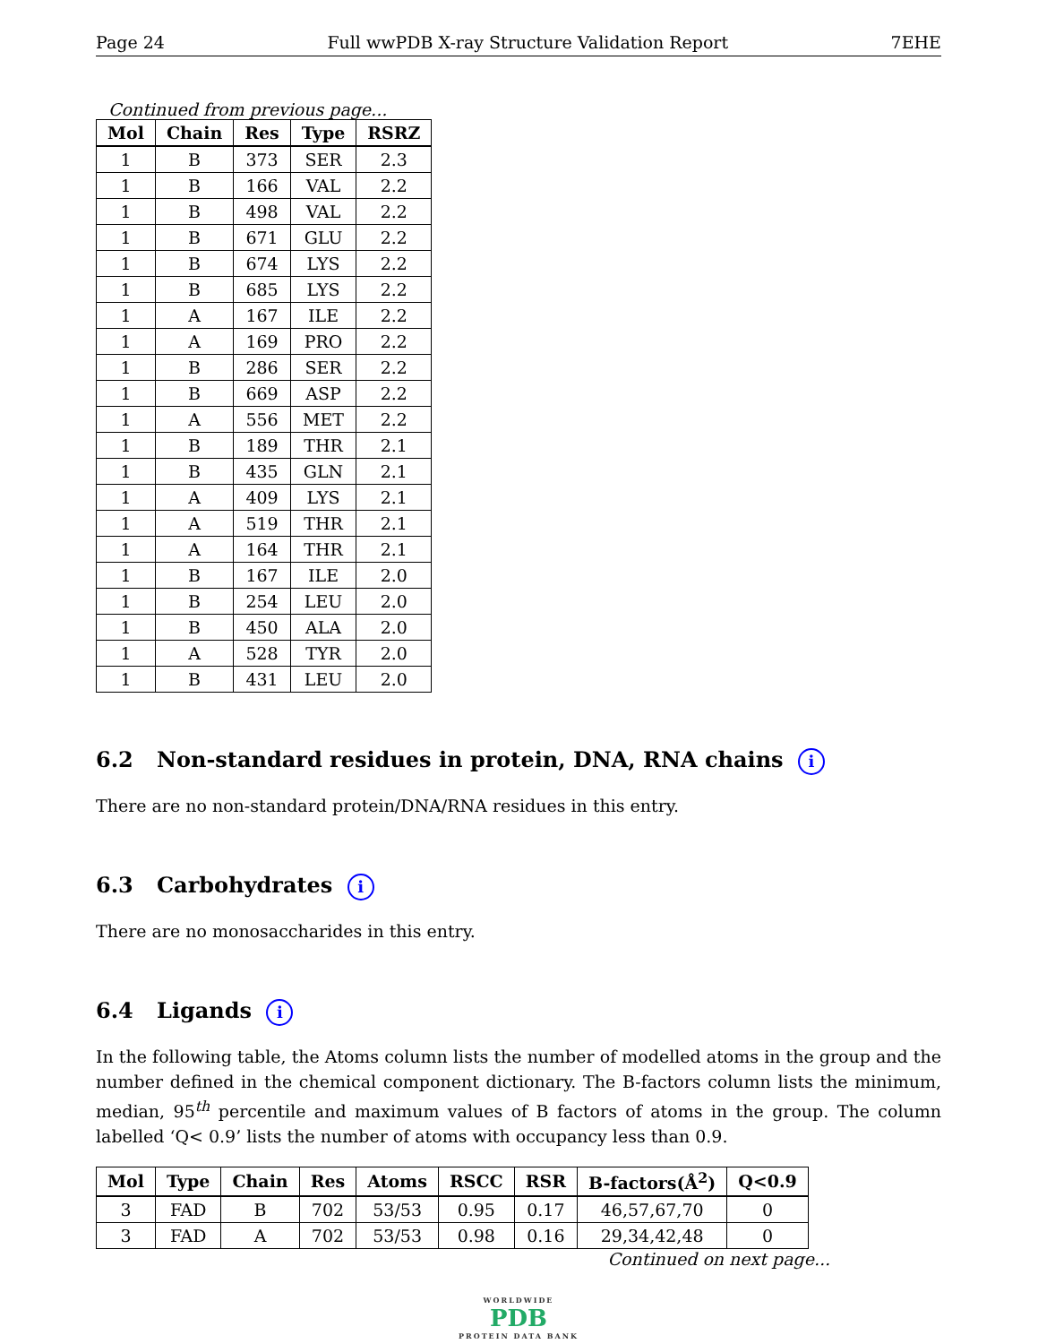Page 24 Full wwPDB X-ray Structure Validation Report 7EHE
Continued from previous page...
| Mol | Chain | Res | Type | RSRZ |
| --- | --- | --- | --- | --- |
| 1 | B | 373 | SER | 2.3 |
| 1 | B | 166 | VAL | 2.2 |
| 1 | B | 498 | VAL | 2.2 |
| 1 | B | 671 | GLU | 2.2 |
| 1 | B | 674 | LYS | 2.2 |
| 1 | B | 685 | LYS | 2.2 |
| 1 | A | 167 | ILE | 2.2 |
| 1 | A | 169 | PRO | 2.2 |
| 1 | B | 286 | SER | 2.2 |
| 1 | B | 669 | ASP | 2.2 |
| 1 | A | 556 | MET | 2.2 |
| 1 | B | 189 | THR | 2.1 |
| 1 | B | 435 | GLN | 2.1 |
| 1 | A | 409 | LYS | 2.1 |
| 1 | A | 519 | THR | 2.1 |
| 1 | A | 164 | THR | 2.1 |
| 1 | B | 167 | ILE | 2.0 |
| 1 | B | 254 | LEU | 2.0 |
| 1 | B | 450 | ALA | 2.0 |
| 1 | A | 528 | TYR | 2.0 |
| 1 | B | 431 | LEU | 2.0 |
6.2 Non-standard residues in protein, DNA, RNA chains i
There are no non-standard protein/DNA/RNA residues in this entry.
6.3 Carbohydrates i
There are no monosaccharides in this entry.
6.4 Ligands i
In the following table, the Atoms column lists the number of modelled atoms in the group and the number defined in the chemical component dictionary. The B-factors column lists the minimum, median, 95<sup>th</sup> percentile and maximum values of B factors of atoms in the group. The column labelled ‘Q< 0.9’ lists the number of atoms with occupancy less than 0.9.
| Mol | Type | Chain | Res | Atoms | RSCC | RSR | B-factors(Å<sup>2</sup>) | Q<0.9 |
| --- | --- | --- | --- | --- | --- | --- | --- | --- |
| 3 | FAD | B | 702 | 53/53 | 0.95 | 0.17 | 46,57,67,70 | 0 |
| 3 | FAD | A | 702 | 53/53 | 0.98 | 0.16 | 29,34,42,48 | 0 |
Continued on next page...
WORLDWIDE
PDB
PROTEIN DATA BANK